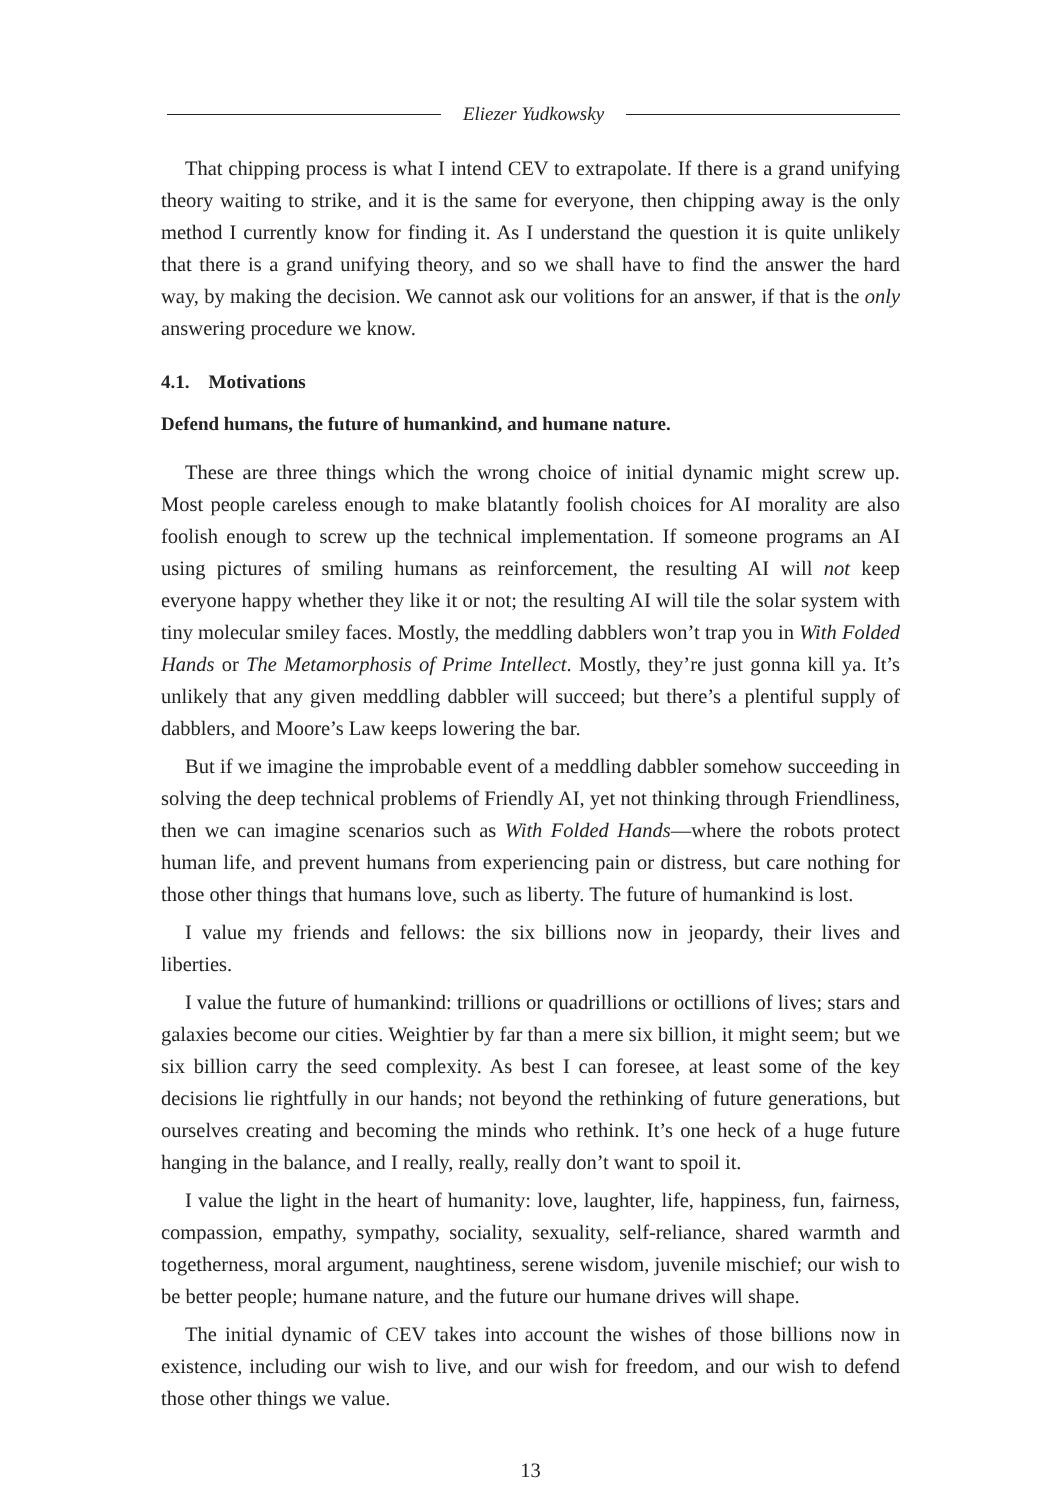Eliezer Yudkowsky
That chipping process is what I intend CEV to extrapolate. If there is a grand unifying theory waiting to strike, and it is the same for everyone, then chipping away is the only method I currently know for finding it. As I understand the question it is quite unlikely that there is a grand unifying theory, and so we shall have to find the answer the hard way, by making the decision. We cannot ask our volitions for an answer, if that is the only answering procedure we know.
4.1. Motivations
Defend humans, the future of humankind, and humane nature.
These are three things which the wrong choice of initial dynamic might screw up. Most people careless enough to make blatantly foolish choices for AI morality are also foolish enough to screw up the technical implementation. If someone programs an AI using pictures of smiling humans as reinforcement, the resulting AI will not keep everyone happy whether they like it or not; the resulting AI will tile the solar system with tiny molecular smiley faces. Mostly, the meddling dabblers won’t trap you in With Folded Hands or The Metamorphosis of Prime Intellect. Mostly, they’re just gonna kill ya. It’s unlikely that any given meddling dabbler will succeed; but there’s a plentiful supply of dabblers, and Moore’s Law keeps lowering the bar.
But if we imagine the improbable event of a meddling dabbler somehow succeeding in solving the deep technical problems of Friendly AI, yet not thinking through Friendliness, then we can imagine scenarios such as With Folded Hands—where the robots protect human life, and prevent humans from experiencing pain or distress, but care nothing for those other things that humans love, such as liberty. The future of humankind is lost.
I value my friends and fellows: the six billions now in jeopardy, their lives and liberties.
I value the future of humankind: trillions or quadrillions or octillions of lives; stars and galaxies become our cities. Weightier by far than a mere six billion, it might seem; but we six billion carry the seed complexity. As best I can foresee, at least some of the key decisions lie rightfully in our hands; not beyond the rethinking of future generations, but ourselves creating and becoming the minds who rethink. It’s one heck of a huge future hanging in the balance, and I really, really, really don’t want to spoil it.
I value the light in the heart of humanity: love, laughter, life, happiness, fun, fairness, compassion, empathy, sympathy, sociality, sexuality, self-reliance, shared warmth and togetherness, moral argument, naughtiness, serene wisdom, juvenile mischief; our wish to be better people; humane nature, and the future our humane drives will shape.
The initial dynamic of CEV takes into account the wishes of those billions now in existence, including our wish to live, and our wish for freedom, and our wish to defend those other things we value.
13